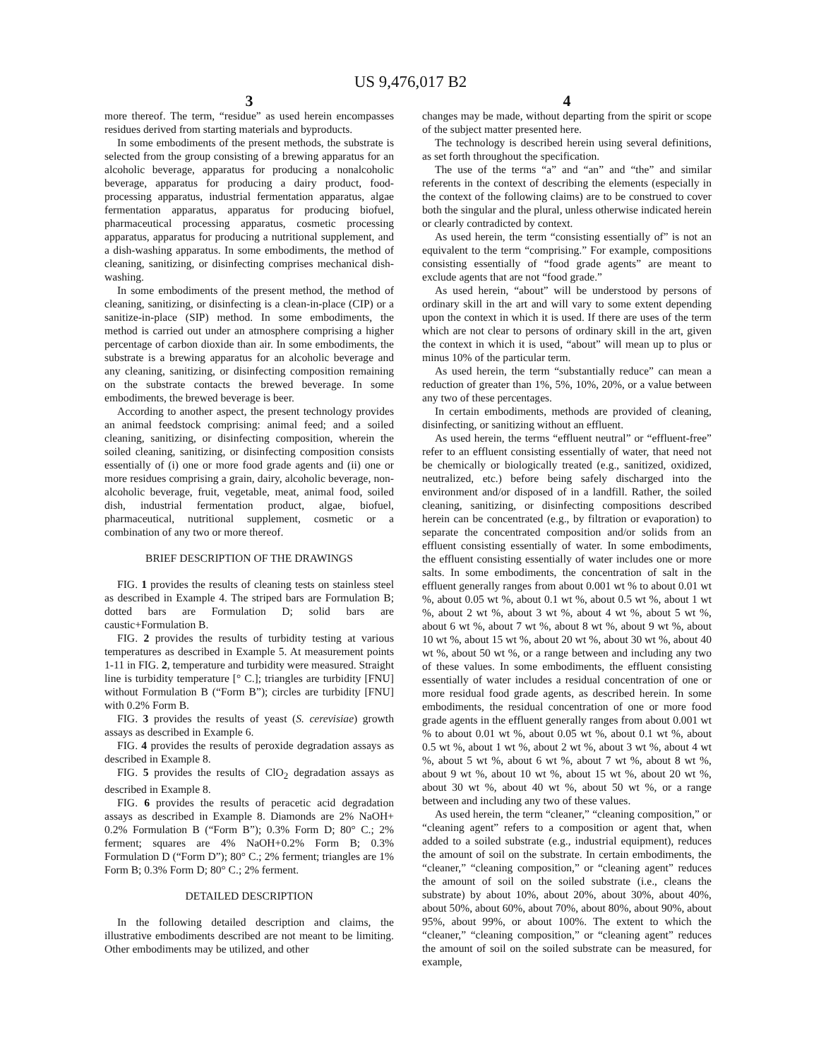US 9,476,017 B2
3
more thereof. The term, “residue” as used herein encompasses residues derived from starting materials and byproducts.
In some embodiments of the present methods, the substrate is selected from the group consisting of a brewing apparatus for an alcoholic beverage, apparatus for producing a nonalcoholic beverage, apparatus for producing a dairy product, food-processing apparatus, industrial fermentation apparatus, algae fermentation apparatus, apparatus for producing biofuel, pharmaceutical processing apparatus, cosmetic processing apparatus, apparatus for producing a nutritional supplement, and a dish-washing apparatus. In some embodiments, the method of cleaning, sanitizing, or disinfecting comprises mechanical dish-washing.
In some embodiments of the present method, the method of cleaning, sanitizing, or disinfecting is a clean-in-place (CIP) or a sanitize-in-place (SIP) method. In some embodiments, the method is carried out under an atmosphere comprising a higher percentage of carbon dioxide than air. In some embodiments, the substrate is a brewing apparatus for an alcoholic beverage and any cleaning, sanitizing, or disinfecting composition remaining on the substrate contacts the brewed beverage. In some embodiments, the brewed beverage is beer.
According to another aspect, the present technology provides an animal feedstock comprising: animal feed; and a soiled cleaning, sanitizing, or disinfecting composition, wherein the soiled cleaning, sanitizing, or disinfecting composition consists essentially of (i) one or more food grade agents and (ii) one or more residues comprising a grain, dairy, alcoholic beverage, non-alcoholic beverage, fruit, vegetable, meat, animal food, soiled dish, industrial fermentation product, algae, biofuel, pharmaceutical, nutritional supplement, cosmetic or a combination of any two or more thereof.
BRIEF DESCRIPTION OF THE DRAWINGS
FIG. 1 provides the results of cleaning tests on stainless steel as described in Example 4. The striped bars are Formulation B; dotted bars are Formulation D; solid bars are caustic+Formulation B.
FIG. 2 provides the results of turbidity testing at various temperatures as described in Example 5. At measurement points 1-11 in FIG. 2, temperature and turbidity were measured. Straight line is turbidity temperature [° C.]; triangles are turbidity [FNU] without Formulation B (“Form B”); circles are turbidity [FNU] with 0.2% Form B.
FIG. 3 provides the results of yeast (S. cerevisiae) growth assays as described in Example 6.
FIG. 4 provides the results of peroxide degradation assays as described in Example 8.
FIG. 5 provides the results of ClO<sub>2</sub> degradation assays as described in Example 8.
FIG. 6 provides the results of peracetic acid degradation assays as described in Example 8. Diamonds are 2% NaOH+ 0.2% Formulation B (“Form B”); 0.3% Form D; 80° C.; 2% ferment; squares are 4% NaOH+0.2% Form B; 0.3% Formulation D (“Form D”); 80° C.; 2% ferment; triangles are 1% Form B; 0.3% Form D; 80° C.; 2% ferment.
DETAILED DESCRIPTION
In the following detailed description and claims, the illustrative embodiments described are not meant to be limiting. Other embodiments may be utilized, and other
4
changes may be made, without departing from the spirit or scope of the subject matter presented here.
The technology is described herein using several definitions, as set forth throughout the specification.
The use of the terms “a” and “an” and “the” and similar referents in the context of describing the elements (especially in the context of the following claims) are to be construed to cover both the singular and the plural, unless otherwise indicated herein or clearly contradicted by context.
As used herein, the term “consisting essentially of” is not an equivalent to the term “comprising.” For example, compositions consisting essentially of “food grade agents” are meant to exclude agents that are not “food grade.”
As used herein, “about” will be understood by persons of ordinary skill in the art and will vary to some extent depending upon the context in which it is used. If there are uses of the term which are not clear to persons of ordinary skill in the art, given the context in which it is used, “about” will mean up to plus or minus 10% of the particular term.
As used herein, the term “substantially reduce” can mean a reduction of greater than 1%, 5%, 10%, 20%, or a value between any two of these percentages.
In certain embodiments, methods are provided of cleaning, disinfecting, or sanitizing without an effluent.
As used herein, the terms “effluent neutral” or “effluent-free” refer to an effluent consisting essentially of water, that need not be chemically or biologically treated (e.g., sanitized, oxidized, neutralized, etc.) before being safely discharged into the environment and/or disposed of in a landfill. Rather, the soiled cleaning, sanitizing, or disinfecting compositions described herein can be concentrated (e.g., by filtration or evaporation) to separate the concentrated composition and/or solids from an effluent consisting essentially of water. In some embodiments, the effluent consisting essentially of water includes one or more salts. In some embodiments, the concentration of salt in the effluent generally ranges from about 0.001 wt % to about 0.01 wt %, about 0.05 wt %, about 0.1 wt %, about 0.5 wt %, about 1 wt %, about 2 wt %, about 3 wt %, about 4 wt %, about 5 wt %, about 6 wt %, about 7 wt %, about 8 wt %, about 9 wt %, about 10 wt %, about 15 wt %, about 20 wt %, about 30 wt %, about 40 wt %, about 50 wt %, or a range between and including any two of these values. In some embodiments, the effluent consisting essentially of water includes a residual concentration of one or more residual food grade agents, as described herein. In some embodiments, the residual concentration of one or more food grade agents in the effluent generally ranges from about 0.001 wt % to about 0.01 wt %, about 0.05 wt %, about 0.1 wt %, about 0.5 wt %, about 1 wt %, about 2 wt %, about 3 wt %, about 4 wt %, about 5 wt %, about 6 wt %, about 7 wt %, about 8 wt %, about 9 wt %, about 10 wt %, about 15 wt %, about 20 wt %, about 30 wt %, about 40 wt %, about 50 wt %, or a range between and including any two of these values.
As used herein, the term “cleaner,” “cleaning composition,” or “cleaning agent” refers to a composition or agent that, when added to a soiled substrate (e.g., industrial equipment), reduces the amount of soil on the substrate. In certain embodiments, the “cleaner,” “cleaning composition,” or “cleaning agent” reduces the amount of soil on the soiled substrate (i.e., cleans the substrate) by about 10%, about 20%, about 30%, about 40%, about 50%, about 60%, about 70%, about 80%, about 90%, about 95%, about 99%, or about 100%. The extent to which the “cleaner,” “cleaning composition,” or “cleaning agent” reduces the amount of soil on the soiled substrate can be measured, for example,